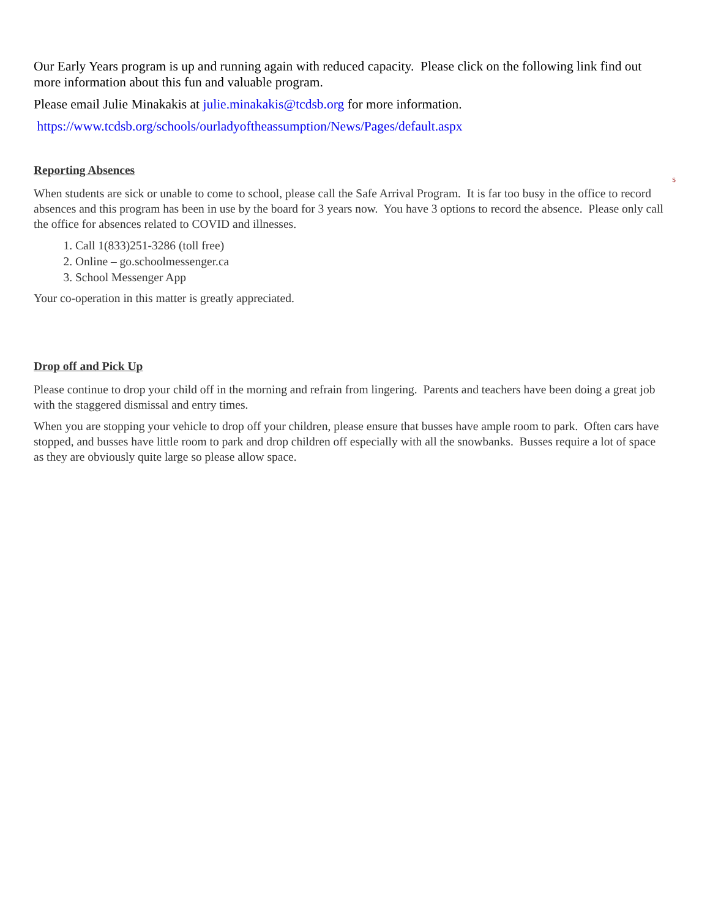Our Early Years program is up and running again with reduced capacity. Please click on the following link find out more information about this fun and valuable program.
Please email Julie Minakakis at julie.minakakis@tcdsb.org for more information.
https://www.tcdsb.org/schools/ourladyoftheassumption/News/Pages/default.aspx
Reporting Absences
s
When students are sick or unable to come to school, please call the Safe Arrival Program. It is far too busy in the office to record absences and this program has been in use by the board for 3 years now. You have 3 options to record the absence. Please only call the office for absences related to COVID and illnesses.
1. Call 1(833)251-3286 (toll free)
2. Online – go.schoolmessenger.ca
3. School Messenger App
Your co-operation in this matter is greatly appreciated.
Drop off and Pick Up
Please continue to drop your child off in the morning and refrain from lingering. Parents and teachers have been doing a great job with the staggered dismissal and entry times.
When you are stopping your vehicle to drop off your children, please ensure that busses have ample room to park. Often cars have stopped, and busses have little room to park and drop children off especially with all the snowbanks. Busses require a lot of space as they are obviously quite large so please allow space.